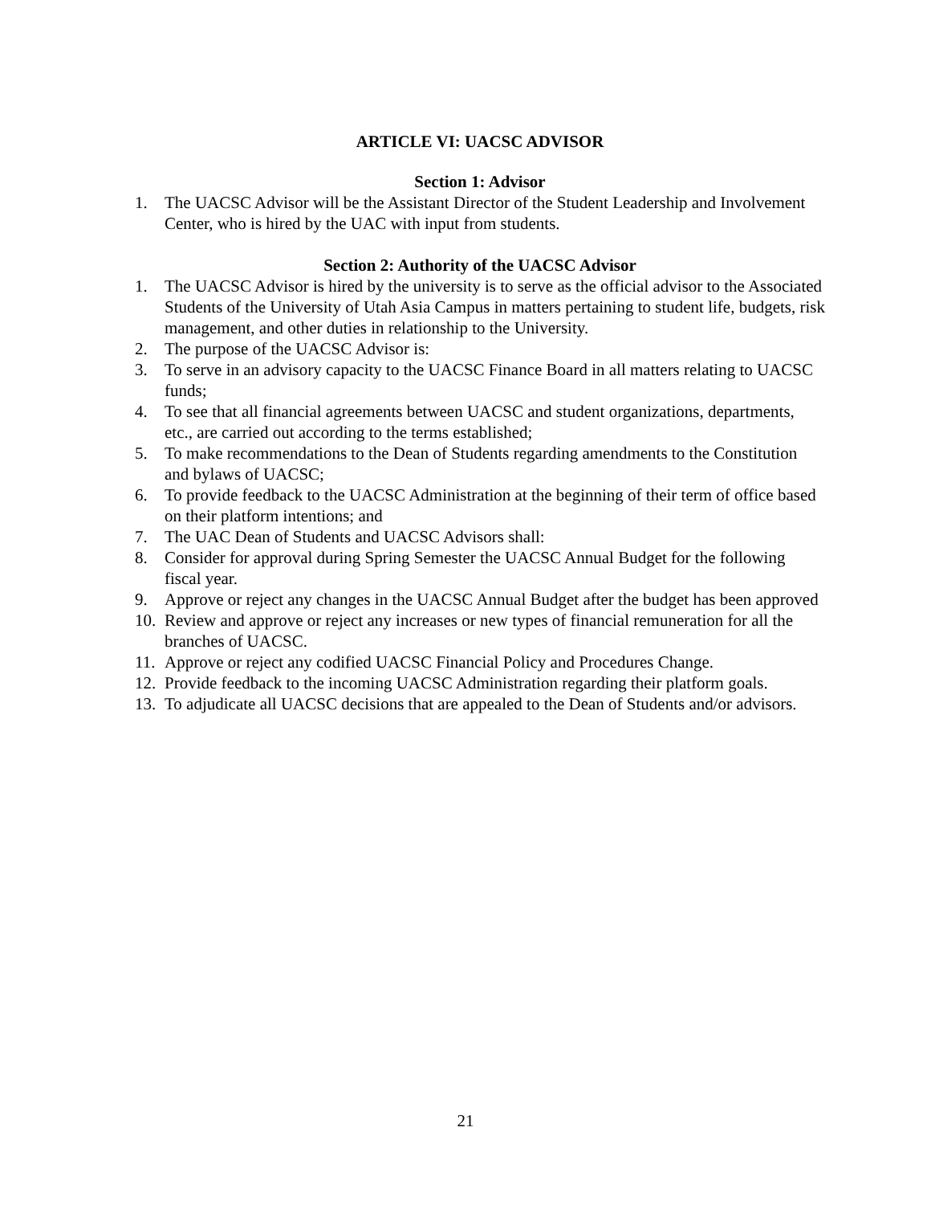ARTICLE VI: UACSC ADVISOR
Section 1: Advisor
1. The UACSC Advisor will be the Assistant Director of the Student Leadership and Involvement Center, who is hired by the UAC with input from students.
Section 2: Authority of the UACSC Advisor
1. The UACSC Advisor is hired by the university is to serve as the official advisor to the Associated Students of the University of Utah Asia Campus in matters pertaining to student life, budgets, risk management, and other duties in relationship to the University.
2. The purpose of the UACSC Advisor is:
3. To serve in an advisory capacity to the UACSC Finance Board in all matters relating to UACSC funds;
4. To see that all financial agreements between UACSC and student organizations, departments, etc., are carried out according to the terms established;
5. To make recommendations to the Dean of Students regarding amendments to the Constitution and bylaws of UACSC;
6. To provide feedback to the UACSC Administration at the beginning of their term of office based on their platform intentions; and
7. The UAC Dean of Students and UACSC Advisors shall:
8. Consider for approval during Spring Semester the UACSC Annual Budget for the following fiscal year.
9. Approve or reject any changes in the UACSC Annual Budget after the budget has been approved
10. Review and approve or reject any increases or new types of financial remuneration for all the branches of UACSC.
11. Approve or reject any codified UACSC Financial Policy and Procedures Change.
12. Provide feedback to the incoming UACSC Administration regarding their platform goals.
13. To adjudicate all UACSC decisions that are appealed to the Dean of Students and/or advisors.
21